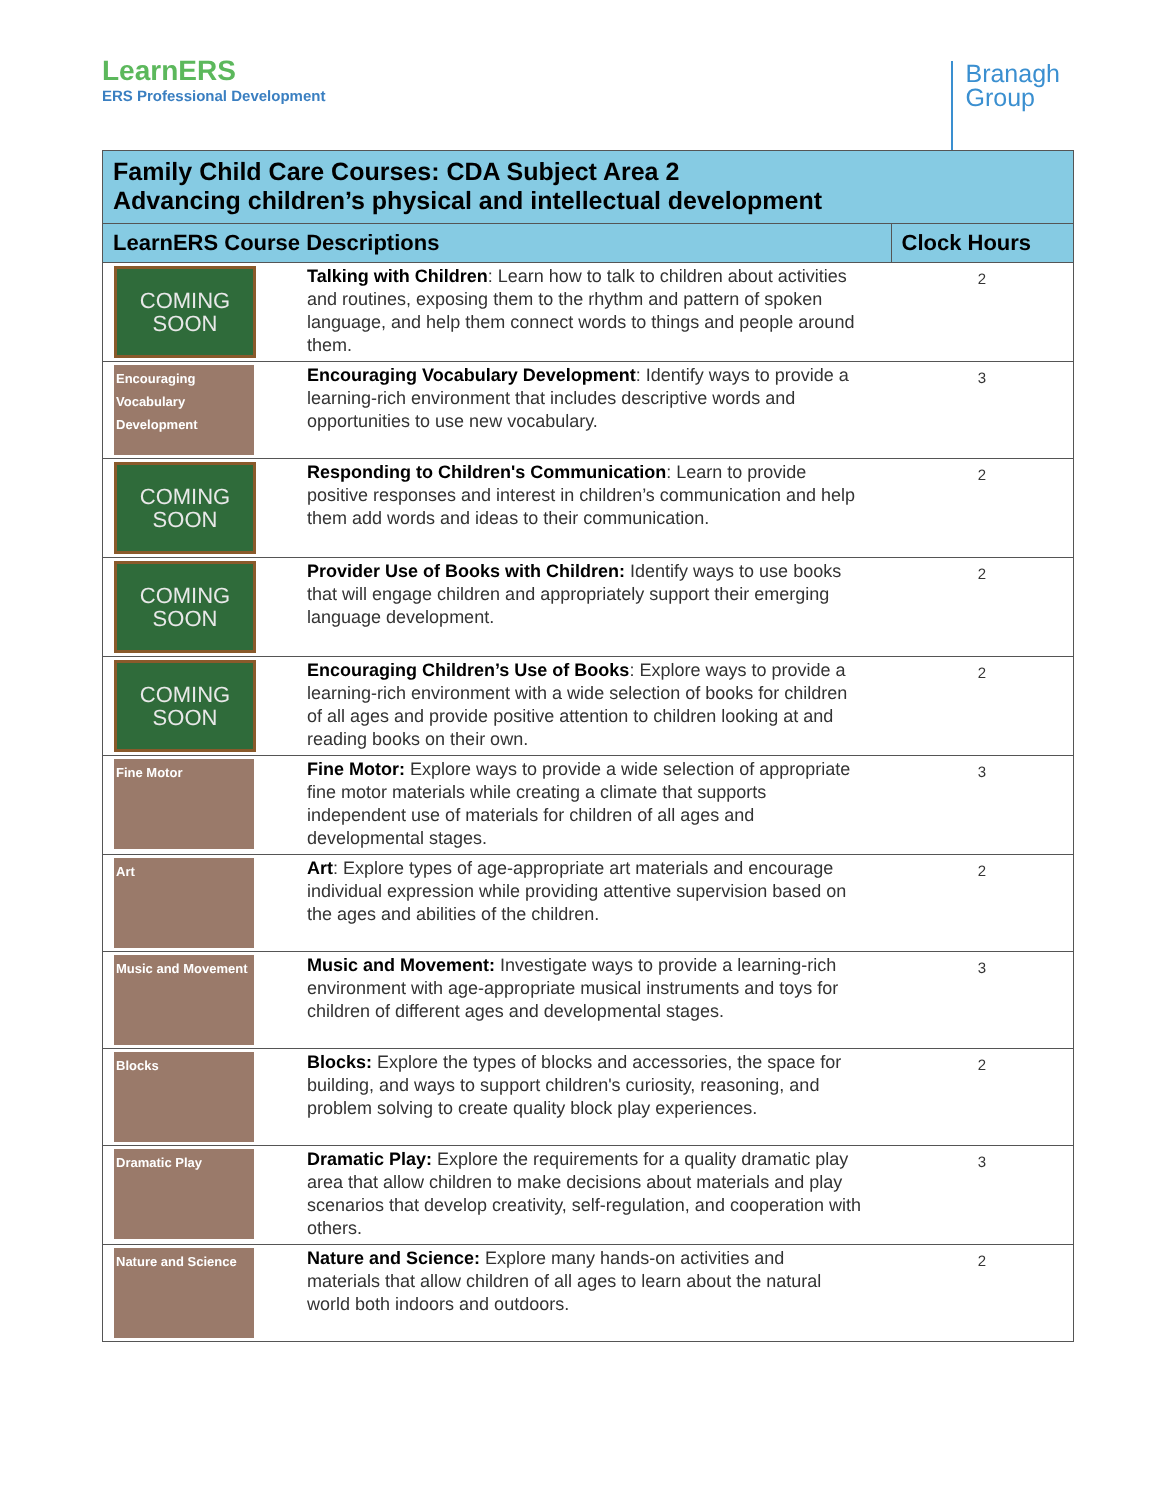LearnERS
ERS Professional Development
Branagh
Group
| Family Child Care Courses: CDA Subject Area 2 Advancing children’s physical and intellectual development | | |
| --- | --- | --- |
| LearnERS Course Descriptions | | Clock Hours |
| COMING SOON | Talking with Children : Learn how to talk to children about activities and routines, exposing them to the rhythm and pattern of spoken language, and help them connect words to things and people around them. | 2 |
| Encouraging Vocabulary Development | Encouraging Vocabulary Development : Identify ways to provide a learning-rich environment that includes descriptive words and opportunities to use new vocabulary. | 3 |
| COMING SOON | Responding to Children's Communication : Learn to provide positive responses and interest in children’s communication and help them add words and ideas to their communication. | 2 |
| COMING SOON | Provider Use of Books with Children: Identify ways to use books that will engage children and appropriately support their emerging language development. | 2 |
| COMING SOON | Encouraging Children’s Use of Books : Explore ways to provide a learning-rich environment with a wide selection of books for children of all ages and provide positive attention to children looking at and reading books on their own. | 2 |
| Fine Motor | Fine Motor: Explore ways to provide a wide selection of appropriate fine motor materials while creating a climate that supports independent use of materials for children of all ages and developmental stages. | 3 |
| Art | Art : Explore types of age-appropriate art materials and encourage individual expression while providing attentive supervision based on the ages and abilities of the children. | 2 |
| Music and Movement | Music and Movement: Investigate ways to provide a learning-rich environment with age-appropriate musical instruments and toys for children of different ages and developmental stages. | 3 |
| Blocks | Blocks: Explore the types of blocks and accessories, the space for building, and ways to support children's curiosity, reasoning, and problem solving to create quality block play experiences. | 2 |
| Dramatic Play | Dramatic Play: Explore the requirements for a quality dramatic play area that allow children to make decisions about materials and play scenarios that develop creativity, self-regulation, and cooperation with others. | 3 |
| Nature and Science | Nature and Science: Explore many hands-on activities and materials that allow children of all ages to learn about the natural world both indoors and outdoors. | 2 |